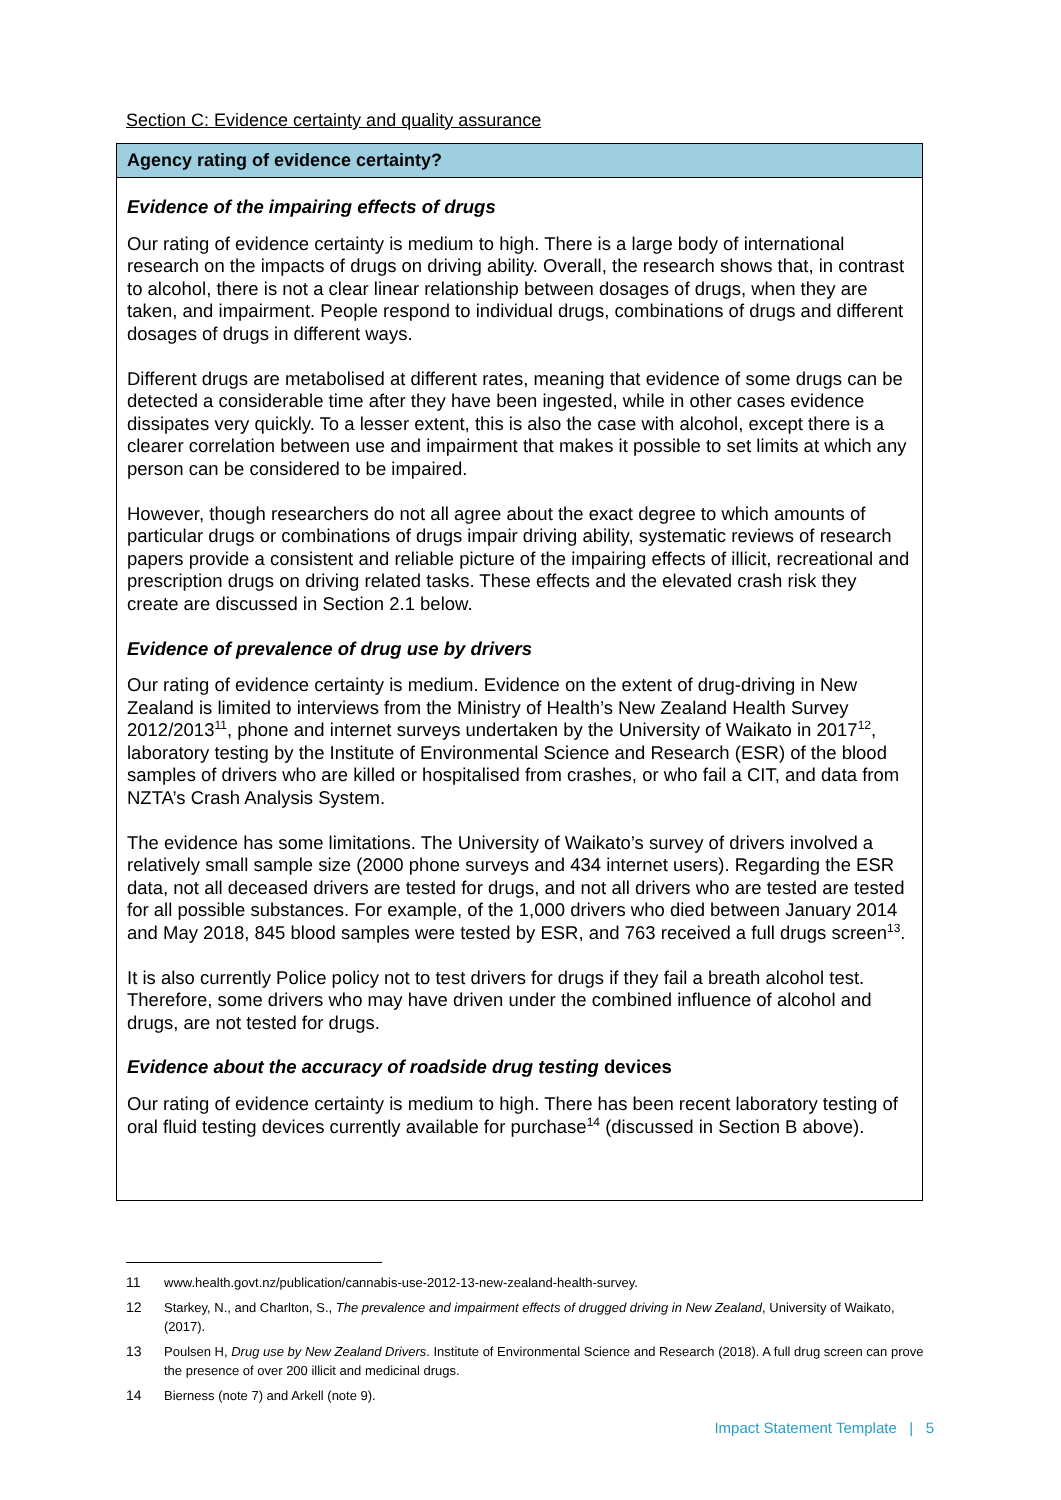Section C: Evidence certainty and quality assurance
| Agency rating of evidence certainty? |
| --- |
| Evidence of the impairing effects of drugs Our rating of evidence certainty is medium to high. There is a large body of international research on the impacts of drugs on driving ability. Overall, the research shows that, in contrast to alcohol, there is not a clear linear relationship between dosages of drugs, when they are taken, and impairment. People respond to individual drugs, combinations of drugs and different dosages of drugs in different ways. Different drugs are metabolised at different rates, meaning that evidence of some drugs can be detected a considerable time after they have been ingested, while in other cases evidence dissipates very quickly. To a lesser extent, this is also the case with alcohol, except there is a clearer correlation between use and impairment that makes it possible to set limits at which any person can be considered to be impaired. However, though researchers do not all agree about the exact degree to which amounts of particular drugs or combinations of drugs impair driving ability, systematic reviews of research papers provide a consistent and reliable picture of the impairing effects of illicit, recreational and prescription drugs on driving related tasks. These effects and the elevated crash risk they create are discussed in Section 2.1 below. Evidence of prevalence of drug use by drivers Our rating of evidence certainty is medium. Evidence on the extent of drug-driving in New Zealand is limited to interviews from the Ministry of Health’s New Zealand Health Survey 2012/2013<sup>11</sup>, phone and internet surveys undertaken by the University of Waikato in 2017<sup>12</sup>, laboratory testing by the Institute of Environmental Science and Research (ESR) of the blood samples of drivers who are killed or hospitalised from crashes, or who fail a CIT, and data from NZTA’s Crash Analysis System. The evidence has some limitations. The University of Waikato’s survey of drivers involved a relatively small sample size (2000 phone surveys and 434 internet users). Regarding the ESR data, not all deceased drivers are tested for drugs, and not all drivers who are tested are tested for all possible substances. For example, of the 1,000 drivers who died between January 2014 and May 2018, 845 blood samples were tested by ESR, and 763 received a full drugs screen<sup>13</sup>. It is also currently Police policy not to test drivers for drugs if they fail a breath alcohol test. Therefore, some drivers who may have driven under the combined influence of alcohol and drugs, are not tested for drugs. Evidence about the accuracy of roadside drug testing devices Our rating of evidence certainty is medium to high. There has been recent laboratory testing of oral fluid testing devices currently available for purchase<sup>14</sup> (discussed in Section B above). |
11 www.health.govt.nz/publication/cannabis-use-2012-13-new-zealand-health-survey.
12 Starkey, N., and Charlton, S., The prevalence and impairment effects of drugged driving in New Zealand, University of Waikato, (2017).
13 Poulsen H, Drug use by New Zealand Drivers. Institute of Environmental Science and Research (2018). A full drug screen can prove the presence of over 200 illicit and medicinal drugs.
14 Bierness (note 7) and Arkell (note 9).
Impact Statement Template | 5